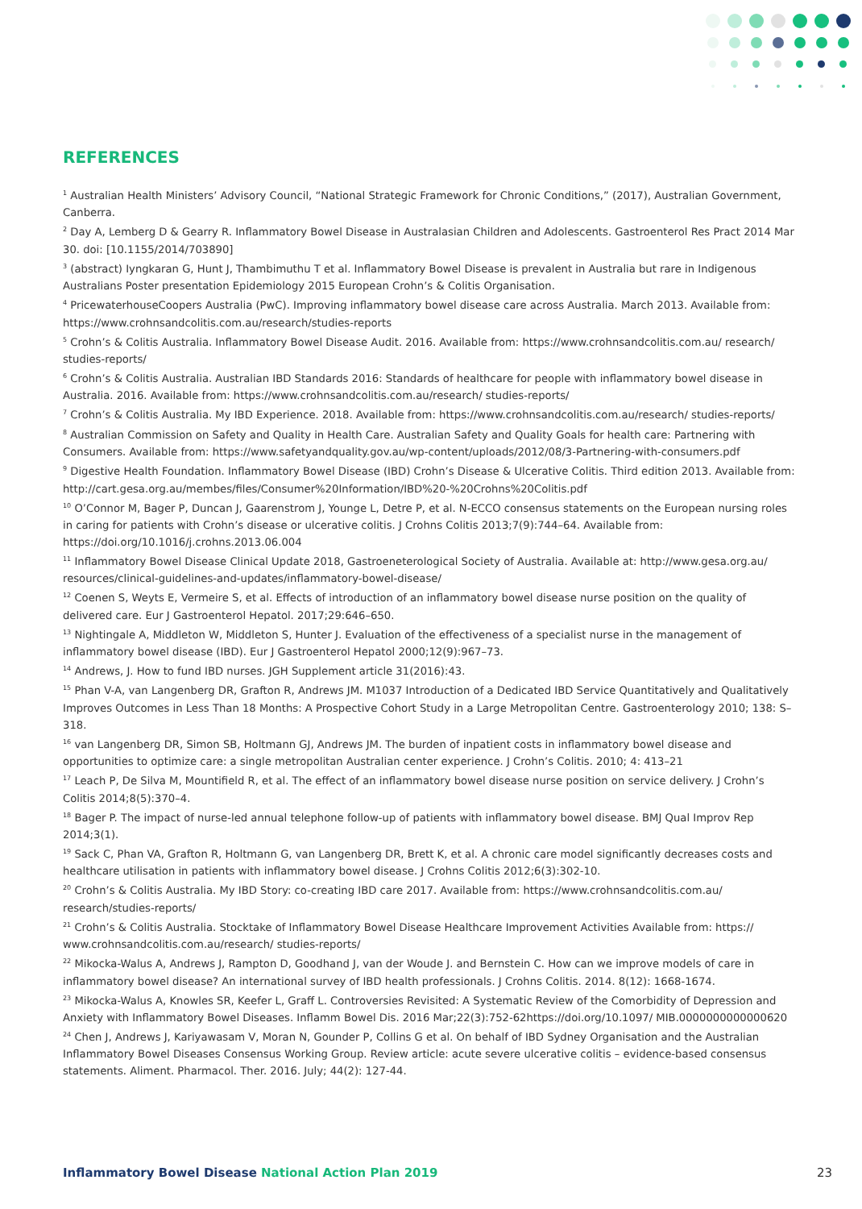REFERENCES
<sup>1</sup> Australian Health Ministers’ Advisory Council, “National Strategic Framework for Chronic Conditions,” (2017), Australian Government, Canberra.
<sup>2</sup> Day A, Lemberg D & Gearry R. Inflammatory Bowel Disease in Australasian Children and Adolescents. Gastroenterol Res Pract 2014 Mar 30. doi: [10.1155/2014/703890]
<sup>3</sup> (abstract) Iyngkaran G, Hunt J, Thambimuthu T et al. Inflammatory Bowel Disease is prevalent in Australia but rare in Indigenous Australians Poster presentation Epidemiology 2015 European Crohn’s & Colitis Organisation.
<sup>4</sup> PricewaterhouseCoopers Australia (PwC). Improving inflammatory bowel disease care across Australia. March 2013. Available from: https://www.crohnsandcolitis.com.au/research/studies-reports
<sup>5</sup> Crohn’s & Colitis Australia. Inflammatory Bowel Disease Audit. 2016. Available from: https://www.crohnsandcolitis.com.au/ research/ studies-reports/
<sup>6</sup> Crohn’s & Colitis Australia. Australian IBD Standards 2016: Standards of healthcare for people with inflammatory bowel disease in Australia. 2016. Available from: https://www.crohnsandcolitis.com.au/research/ studies-reports/
<sup>7</sup> Crohn’s & Colitis Australia. My IBD Experience. 2018. Available from: https://www.crohnsandcolitis.com.au/research/ studies-reports/
<sup>8</sup> Australian Commission on Safety and Quality in Health Care. Australian Safety and Quality Goals for health care: Partnering with Consumers. Available from: https://www.safetyandquality.gov.au/wp-content/uploads/2012/08/3-Partnering-with-consumers.pdf
<sup>9</sup> Digestive Health Foundation. Inflammatory Bowel Disease (IBD) Crohn’s Disease & Ulcerative Colitis. Third edition 2013. Available from: http://cart.gesa.org.au/membes/files/Consumer%20Information/IBD%20-%20Crohns%20Colitis.pdf
<sup>10</sup> O’Connor M, Bager P, Duncan J, Gaarenstrom J, Younge L, Detre P, et al. N-ECCO consensus statements on the European nursing roles in caring for patients with Crohn’s disease or ulcerative colitis. J Crohns Colitis 2013;7(9):744–64. Available from: https://doi.org/10.1016/j.crohns.2013.06.004
<sup>11</sup> Inflammatory Bowel Disease Clinical Update 2018, Gastroeneterological Society of Australia. Available at: http://www.gesa.org.au/ resources/clinical-guidelines-and-updates/inflammatory-bowel-disease/
<sup>12</sup> Coenen S, Weyts E, Vermeire S, et al. Effects of introduction of an inflammatory bowel disease nurse position on the quality of delivered care. Eur J Gastroenterol Hepatol. 2017;29:646–650.
<sup>13</sup> Nightingale A, Middleton W, Middleton S, Hunter J. Evaluation of the effectiveness of a specialist nurse in the management of inflammatory bowel disease (IBD). Eur J Gastroenterol Hepatol 2000;12(9):967–73.
<sup>14</sup> Andrews, J. How to fund IBD nurses. JGH Supplement article 31(2016):43.
<sup>15</sup> Phan V-A, van Langenberg DR, Grafton R, Andrews JM. M1037 Introduction of a Dedicated IBD Service Quantitatively and Qualitatively Improves Outcomes in Less Than 18 Months: A Prospective Cohort Study in a Large Metropolitan Centre. Gastroenterology 2010; 138: S–318.
<sup>16</sup> van Langenberg DR, Simon SB, Holtmann GJ, Andrews JM. The burden of inpatient costs in inflammatory bowel disease and opportunities to optimize care: a single metropolitan Australian center experience. J Crohn’s Colitis. 2010; 4: 413–21
<sup>17</sup> Leach P, De Silva M, Mountifield R, et al. The effect of an inflammatory bowel disease nurse position on service delivery. J Crohn’s Colitis 2014;8(5):370–4.
<sup>18</sup> Bager P. The impact of nurse-led annual telephone follow-up of patients with inflammatory bowel disease. BMJ Qual Improv Rep 2014;3(1).
<sup>19</sup> Sack C, Phan VA, Grafton R, Holtmann G, van Langenberg DR, Brett K, et al. A chronic care model significantly decreases costs and healthcare utilisation in patients with inflammatory bowel disease. J Crohns Colitis 2012;6(3):302-10.
<sup>20</sup> Crohn’s & Colitis Australia. My IBD Story: co-creating IBD care 2017. Available from: https://www.crohnsandcolitis.com.au/ research/studies-reports/
<sup>21</sup> Crohn’s & Colitis Australia. Stocktake of Inflammatory Bowel Disease Healthcare Improvement Activities Available from: https:// www.crohnsandcolitis.com.au/research/ studies-reports/
<sup>22</sup> Mikocka-Walus A, Andrews J, Rampton D, Goodhand J, van der Woude J. and Bernstein C. How can we improve models of care in inflammatory bowel disease? An international survey of IBD health professionals. J Crohns Colitis. 2014. 8(12): 1668-1674.
<sup>23</sup> Mikocka-Walus A, Knowles SR, Keefer L, Graff L. Controversies Revisited: A Systematic Review of the Comorbidity of Depression and Anxiety with Inflammatory Bowel Diseases. Inflamm Bowel Dis. 2016 Mar;22(3):752-62https://doi.org/10.1097/ MIB.0000000000000620
<sup>24</sup> Chen J, Andrews J, Kariyawasam V, Moran N, Gounder P, Collins G et al. On behalf of IBD Sydney Organisation and the Australian Inflammatory Bowel Diseases Consensus Working Group. Review article: acute severe ulcerative colitis – evidence-based consensus statements. Aliment. Pharmacol. Ther. 2016. July; 44(2): 127-44.
Inflammatory Bowel Disease National Action Plan 2019 23